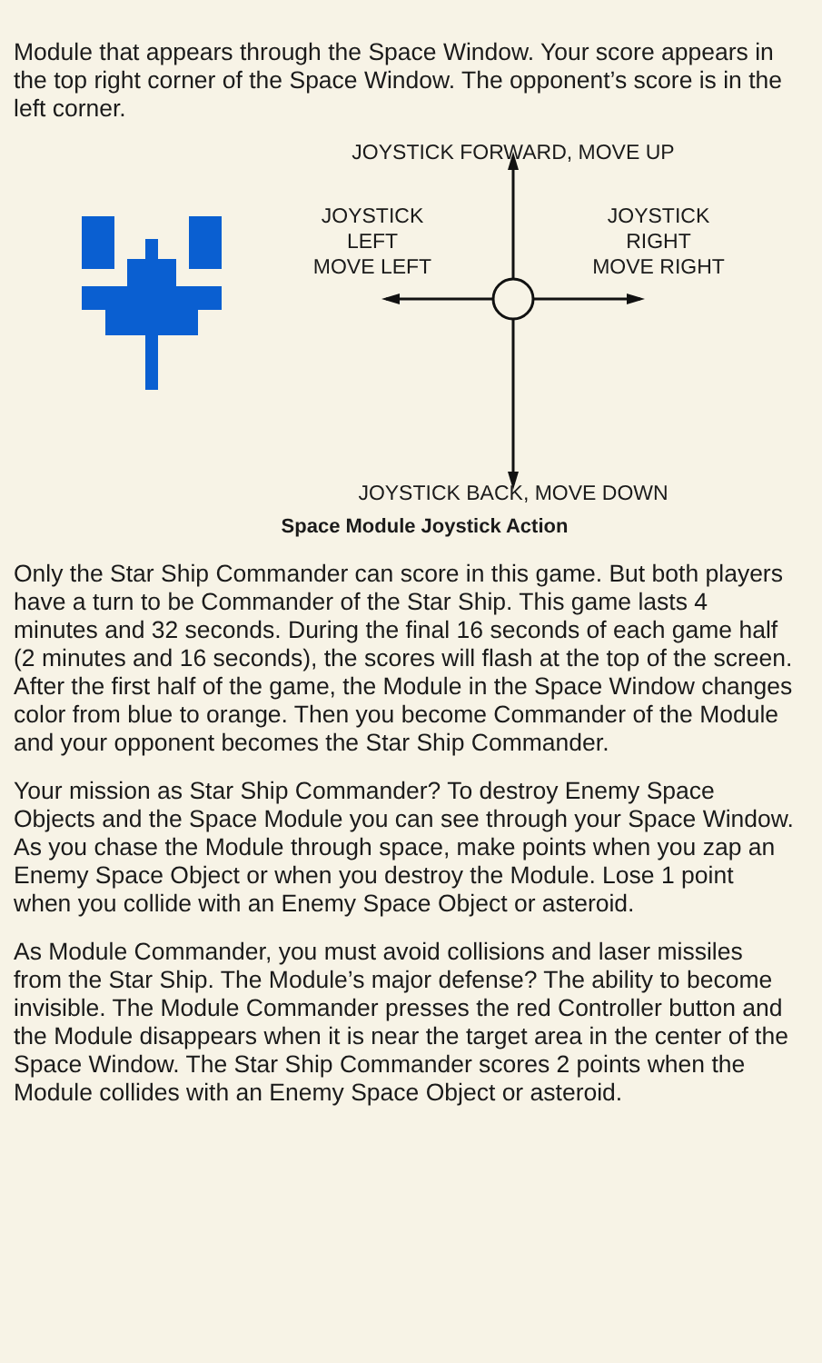Module that appears through the Space Window. Your score appears in the top right corner of the Space Window. The opponent’s score is in the left corner.
JOYSTICK FORWARD, MOVE UP
JOYSTICK
LEFT
MOVE LEFT
JOYSTICK
RIGHT
MOVE RIGHT
JOYSTICK BACK, MOVE DOWN
Space Module Joystick Action
Only the Star Ship Commander can score in this game. But both players have a turn to be Commander of the Star Ship. This game lasts 4 minutes and 32 seconds. During the final 16 seconds of each game half (2 minutes and 16 seconds), the scores will flash at the top of the screen. After the first half of the game, the Module in the Space Window changes color from blue to orange. Then you become Commander of the Module and your opponent becomes the Star Ship Commander.
Your mission as Star Ship Commander? To destroy Enemy Space Objects and the Space Module you can see through your Space Window. As you chase the Module through space, make points when you zap an Enemy Space Object or when you destroy the Module. Lose 1 point when you collide with an Enemy Space Object or asteroid.
As Module Commander, you must avoid collisions and laser missiles from the Star Ship. The Module’s major defense? The ability to become invisible. The Module Commander presses the red Controller button and the Module disappears when it is near the target area in the center of the Space Window. The Star Ship Commander scores 2 points when the Module collides with an Enemy Space Object or asteroid.